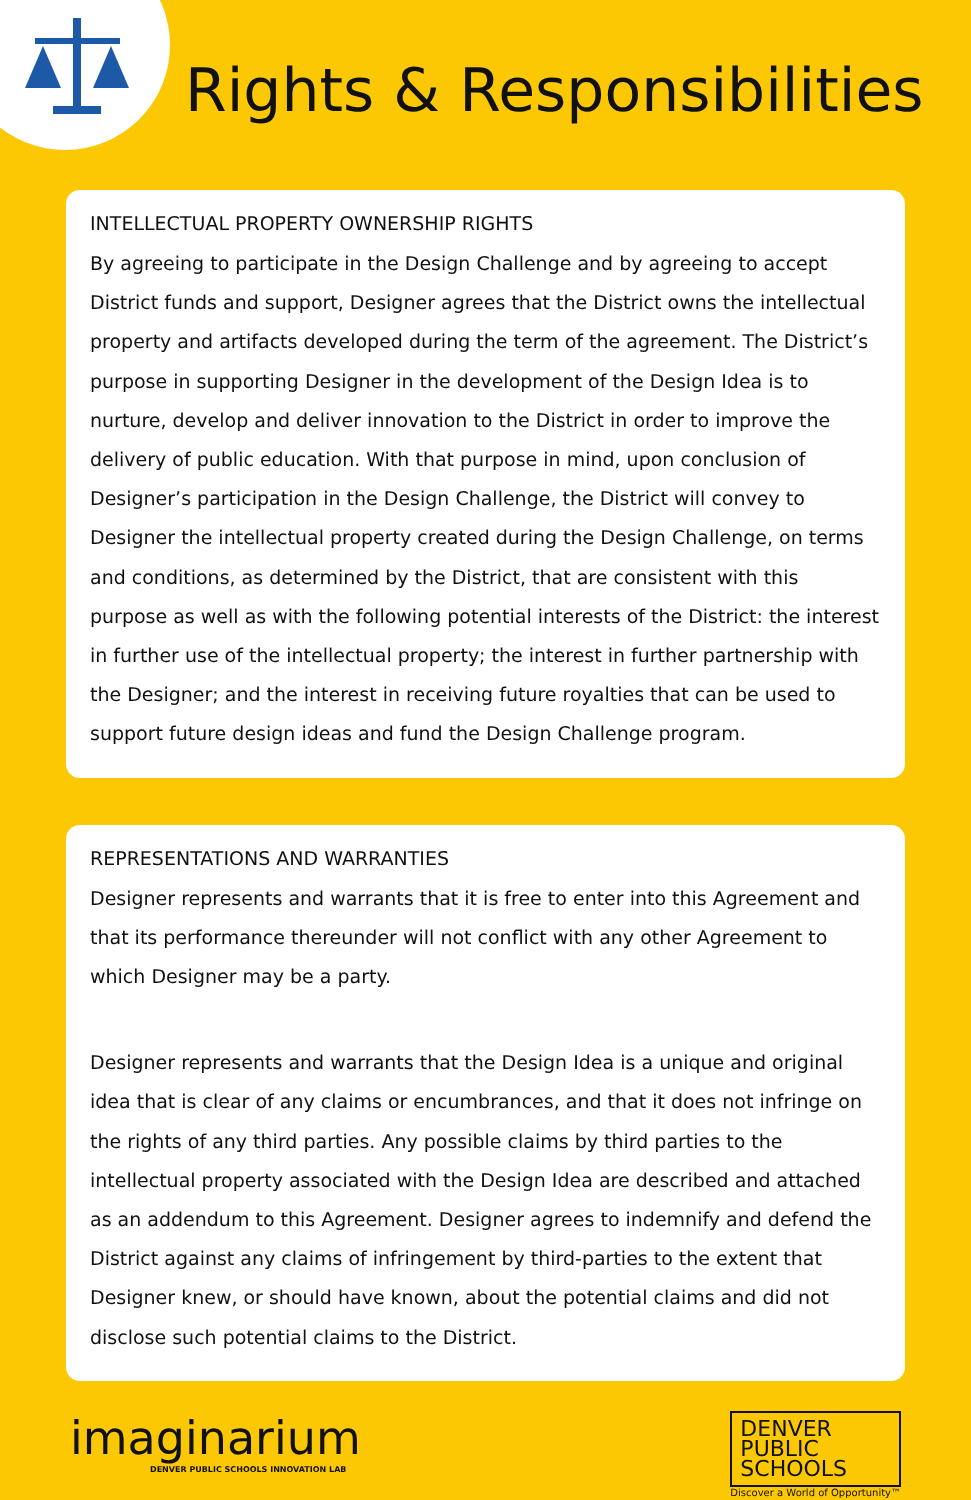Rights & Responsibilities
INTELLECTUAL PROPERTY OWNERSHIP RIGHTS
By agreeing to participate in the Design Challenge and by agreeing to accept District funds and support, Designer agrees that the District owns the intellectual property and artifacts developed during the term of the agreement. The District’s purpose in supporting Designer in the development of the Design Idea is to nurture, develop and deliver innovation to the District in order to improve the delivery of public education. With that purpose in mind, upon conclusion of Designer’s participation in the Design Challenge, the District will convey to Designer the intellectual property created during the Design Challenge, on terms and conditions, as determined by the District, that are consistent with this purpose as well as with the following potential interests of the District: the interest in further use of the intellectual property; the interest in further partnership with the Designer; and the interest in receiving future royalties that can be used to support future design ideas and fund the Design Challenge program.
REPRESENTATIONS AND WARRANTIES
Designer represents and warrants that it is free to enter into this Agreement and that its performance thereunder will not conflict with any other Agreement to which Designer may be a party.
Designer represents and warrants that the Design Idea is a unique and original idea that is clear of any claims or encumbrances, and that it does not infringe on the rights of any third parties. Any possible claims by third parties to the intellectual property associated with the Design Idea are described and attached as an addendum to this Agreement. Designer agrees to indemnify and defend the District against any claims of infringement by third-parties to the extent that Designer knew, or should have known, about the potential claims and did not disclose such potential claims to the District.
imaginarium
DENVER PUBLIC SCHOOLS INNOVATION LAB
DENVER
PUBLIC
SCHOOLS
Discover a World of Opportunity™